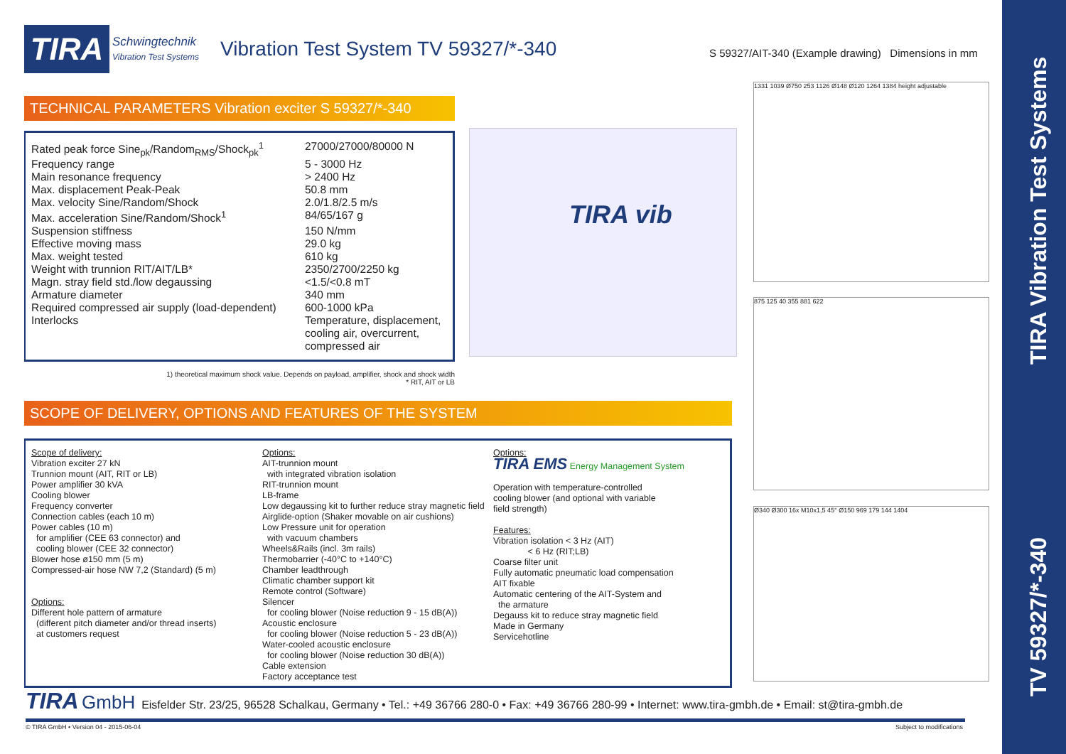TV 59327/*-340 TIRA Vibration Test Systems
TIRA
Schwingtechnik
Vibration Test Systems
Vibration Test System TV 59327/*-340
S 59327/AIT-340 (Example drawing) Dimensions in mm
TECHNICAL PARAMETERS Vibration exciter S 59327/*-340
| Rated peak force Sine<sub>pk</sub>/Random<sub>RMS</sub>/Shock<sub>pk</sub><sup>1</sup> | 27000/27000/80000 N |
| Frequency range | 5 - 3000 Hz |
| Main resonance frequency | > 2400 Hz |
| Max. displacement Peak-Peak | 50.8 mm |
| Max. velocity Sine/Random/Shock | 2.0/1.8/2.5 m/s |
| Max. acceleration Sine/Random/Shock<sup>1</sup> | 84/65/167 g |
| Suspension stiffness | 150 N/mm |
| Effective moving mass | 29.0 kg |
| Max. weight tested | 610 kg |
| Weight with trunnion RIT/AIT/LB* | 2350/2700/2250 kg |
| Magn. stray field std./low degaussing | <1.5/<0.8 mT |
| Armature diameter | 340 mm |
| Required compressed air supply (load-dependent) | 600-1000 kPa |
| Interlocks | Temperature, displacement, cooling air, overcurrent, compressed air |
1) theoretical maximum shock value. Depends on payload, amplifier, shock and shock width
* RIT, AIT or LB
TIRA vib
1331 1039 Ø750 253 1126 Ø148 Ø120 1264 1384 height adjustable
875 125 40 355 881 622
Ø340 Ø300 16x M10x1,5 45° Ø150 969 179 144 1404
SCOPE OF DELIVERY, OPTIONS AND FEATURES OF THE SYSTEM
Scope of delivery:
Vibration exciter 27 kN
Trunnion mount (AIT, RIT or LB)
Power amplifier 30 kVA
Cooling blower
Frequency converter
Connection cables (each 10 m)
Power cables (10 m)
for amplifier (CEE 63 connector) and
cooling blower (CEE 32 connector)
Blower hose ø150 mm (5 m)
Compressed-air hose NW 7,2 (Standard) (5 m)
Options:
Different hole pattern of armature
(different pitch diameter and/or thread inserts)
at customers request
Options:
AIT-trunnion mount
with integrated vibration isolation
RIT-trunnion mount
LB-frame
Low degaussing kit to further reduce stray magnetic field
Airglide-option (Shaker movable on air cushions)
Low Pressure unit for operation
with vacuum chambers
Wheels&Rails (incl. 3m rails)
Thermobarrier (-40°C to +140°C)
Chamber leadthrough
Climatic chamber support kit
Remote control (Software)
Silencer
for cooling blower (Noise reduction 9 - 15 dB(A))
Acoustic enclosure
for cooling blower (Noise reduction 5 - 23 dB(A))
Water-cooled acoustic enclosure
for cooling blower (Noise reduction 30 dB(A))
Cable extension
Factory acceptance test
Options:
TIRA EMS Energy Management System
Operation with temperature-controlled
cooling blower (and optional with variable
field strength)
Features:
Vibration isolation < 3 Hz (AIT)
< 6 Hz (RIT;LB)
Coarse filter unit
Fully automatic pneumatic load compensation
AIT fixable
Automatic centering of the AIT-System and
the armature
Degauss kit to reduce stray magnetic field
Made in Germany
Servicehotline
TIRA GmbH Eisfelder Str. 23/25, 96528 Schalkau, Germany • Tel.: +49 36766 280-0 • Fax: +49 36766 280-99 • Internet: www.tira-gmbh.de • Email: st@tira-gmbh.de
© TIRA GmbH • Version 04 - 2015-06-04
Subject to modifications